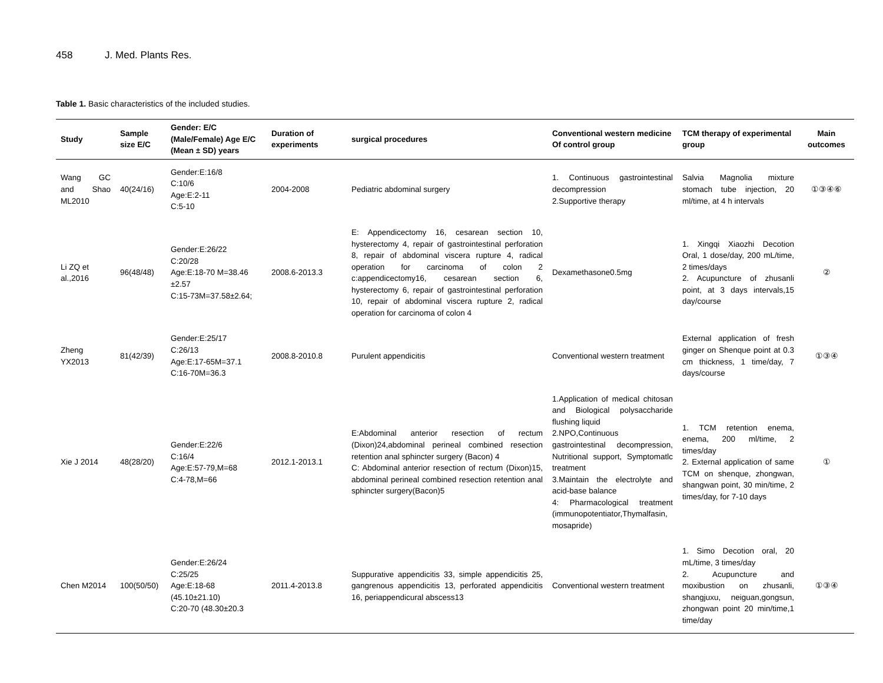458 J. Med. Plants Res.
Table 1. Basic characteristics of the included studies.
| Study | Sample size E/C | Gender: E/C (Male/Female) Age E/C (Mean ± SD) years | Duration of experiments | surgical procedures | Conventional western medicine Of control group | TCM therapy of experimental group | Main outcomes |
| --- | --- | --- | --- | --- | --- | --- | --- |
| Wang GC and Shao ML2010 | 40(24/16) | Gender:E:16/8 C:10/6 Age:E:2-11 C:5-10 | 2004-2008 | Pediatric abdominal surgery | 1. Continuous gastrointestinal decompression 2.Supportive therapy | Salvia Magnolia mixture stomach tube injection, 20 ml/time, at 4 h intervals | ①③④⑥ |
| Li ZQ et al.,2016 | 96(48/48) | Gender:E:26/22 C:20/28 Age:E:18-70 M=38.46 ±2.57 C:15-73M=37.58±2.64; | 2008.6-2013.3 | E: Appendicectomy 16, cesarean section 10, hysterectomy 4, repair of gastrointestinal perforation 8, repair of abdominal viscera rupture 4, radical operation for carcinoma of colon 2 c:appendicectomy16, cesarean section 6, hysterectomy 6, repair of gastrointestinal perforation 10, repair of abdominal viscera rupture 2, radical operation for carcinoma of colon 4 | Dexamethasone0.5mg | 1. Xingqi Xiaozhi Decotion Oral, 1 dose/day, 200 mL/time, 2 times/days 2. Acupuncture of zhusanli point, at 3 days intervals,15 day/course | ② |
| Zheng YX2013 | 81(42/39) | Gender:E:25/17 C:26/13 Age:E:17-65M=37.1 C:16-70M=36.3 | 2008.8-2010.8 | Purulent appendicitis | Conventional western treatment | External application of fresh ginger on Shenque point at 0.3 cm thickness, 1 time/day, 7 days/course | ①③④ |
| Xie J 2014 | 48(28/20) | Gender:E:22/6 C:16/4 Age:E:57-79,M=68 C:4-78,M=66 | 2012.1-2013.1 | E:Abdominal anterior resection of rectum (Dixon)24,abdominal perineal combined resection retention anal sphincter surgery (Bacon) 4 C: Abdominal anterior resection of rectum (Dixon)15, abdominal perineal combined resection retention anal sphincter surgery(Bacon)5 | 1.Application of medical chitosan and Biological polysaccharide flushing liquid 2.NPO,Continuous gastrointestinal decompression, Nutritional support, Symptomatlc treatment 3.Maintain the electrolyte and acid-base balance 4: Pharmacological treatment (immunopotentiator,Thymalfasin, mosapride) | 1. TCM retention enema, enema, 200 ml/time, 2 times/day 2. External application of same TCM on shenque, zhongwan, shangwan point, 30 min/time, 2 times/day, for 7-10 days | ① |
| Chen M2014 | 100(50/50) | Gender:E:26/24 C:25/25 Age:E:18-68 (45.10±21.10) C:20-70 (48.30±20.3 | 2011.4-2013.8 | Suppurative appendicitis 33, simple appendicitis 25, gangrenous appendicitis 13, perforated appendicitis 16, periappendicural abscess13 | Conventional western treatment | 1. Simo Decotion oral, 20 mL/time, 3 times/day 2. Acupuncture and moxibustion on zhusanli, shangjuxu, neiguan,gongsun, zhongwan point 20 min/time,1 time/day | ①③④ |